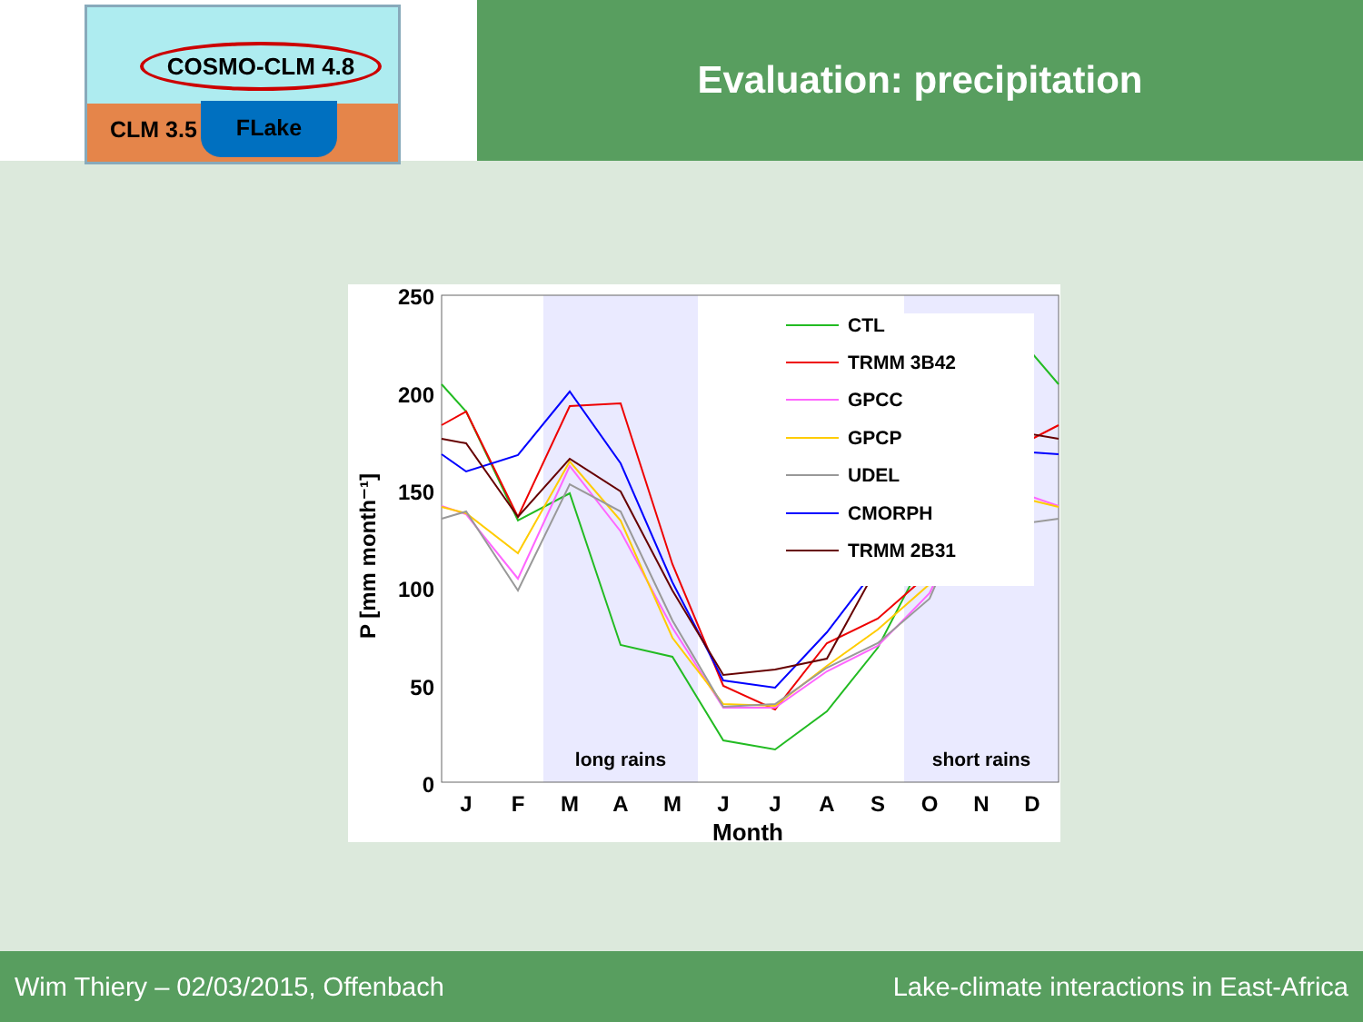COSMO-CLM 4.8
CLM 3.5
FLake
Evaluation: precipitation
250
200
150
100
50
0
J
F
M
A
M
J
J
A
S
O
N
D
Month
P [mm month⁻¹]
long rains
short rains
CTL
TRMM 3B42
GPCC
GPCP
UDEL
CMORPH
TRMM 2B31
Wim Thiery – 02/03/2015, Offenbach Lake-climate interactions in East-Africa